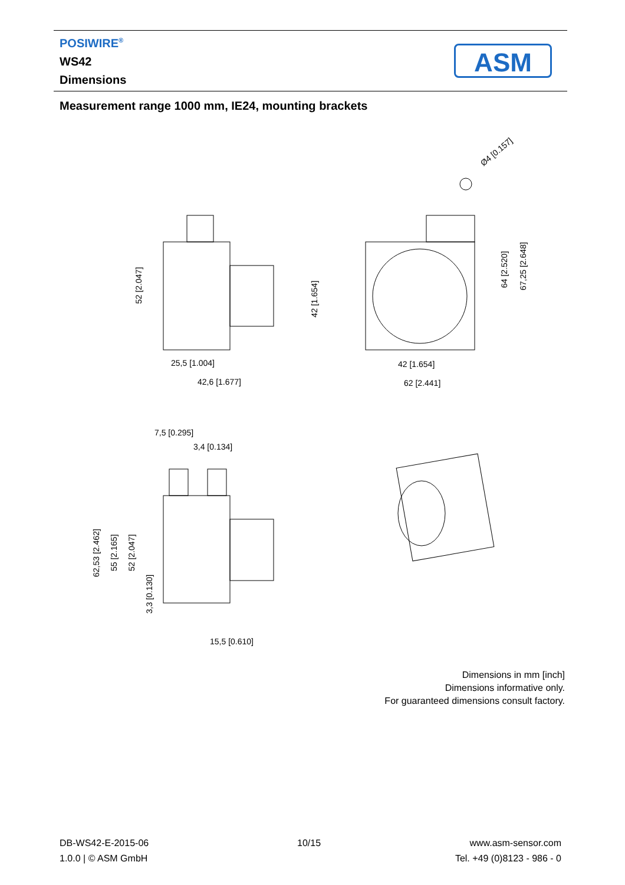POSIWIRE<sup>®</sup>
WS42
Dimensions
ASM
Measurement range 1000 mm, IE24, mounting brackets
25,5 [1.004]
42,6 [1.677]
42 [1.654]
62 [2.441]
52 [2.047]
42 [1.654]
64 [2.520]
67,25 [2.648]
Ø4 [0.157]
7,5 [0.295]
3,4 [0.134]
62,53 [2.462]
55 [2.165]
52 [2.047]
3,3 [0.130]
15,5 [0.610]
Dimensions in mm [inch]
Dimensions informative only.
For guaranteed dimensions consult factory.
DB-WS42-E-2015-06
1.0.0 | © ASM GmbH
10/15
www.asm-sensor.com
Tel. +49 (0)8123 - 986 - 0